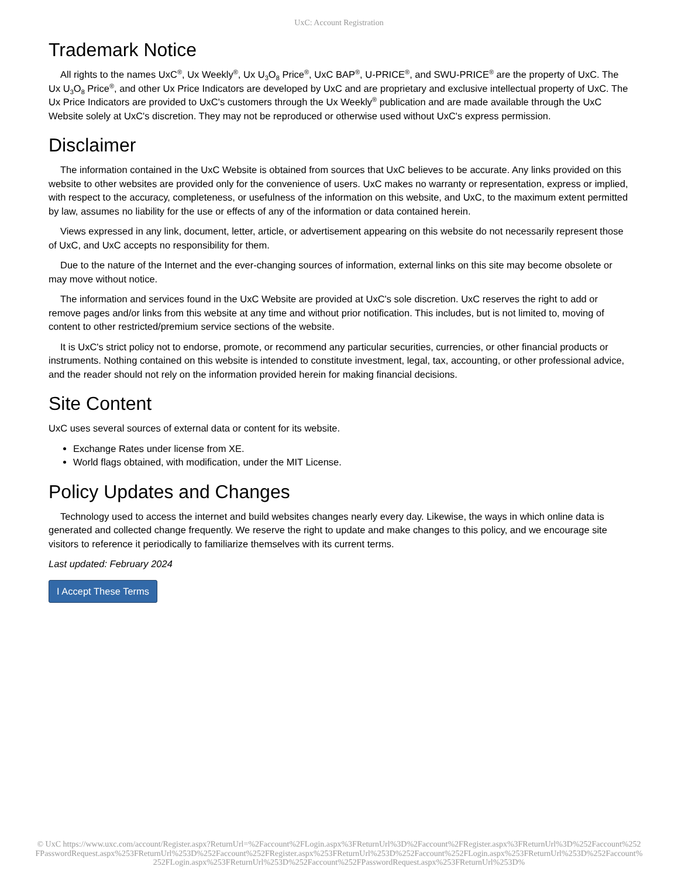UxC: Account Registration
Trademark Notice
All rights to the names UxC<sup>®</sup>, Ux Weekly<sup>®</sup>, Ux U<sub>3</sub>O<sub>8</sub> Price<sup>®</sup>, UxC BAP<sup>®</sup>, U-PRICE<sup>®</sup>, and SWU-PRICE<sup>®</sup> are the property of UxC. The Ux U<sub>3</sub>O<sub>8</sub> Price<sup>®</sup>, and other Ux Price Indicators are developed by UxC and are proprietary and exclusive intellectual property of UxC. The Ux Price Indicators are provided to UxC's customers through the Ux Weekly<sup>®</sup> publication and are made available through the UxC Website solely at UxC's discretion. They may not be reproduced or otherwise used without UxC's express permission.
Disclaimer
The information contained in the UxC Website is obtained from sources that UxC believes to be accurate. Any links provided on this website to other websites are provided only for the convenience of users. UxC makes no warranty or representation, express or implied, with respect to the accuracy, completeness, or usefulness of the information on this website, and UxC, to the maximum extent permitted by law, assumes no liability for the use or effects of any of the information or data contained herein.
Views expressed in any link, document, letter, article, or advertisement appearing on this website do not necessarily represent those of UxC, and UxC accepts no responsibility for them.
Due to the nature of the Internet and the ever-changing sources of information, external links on this site may become obsolete or may move without notice.
The information and services found in the UxC Website are provided at UxC's sole discretion. UxC reserves the right to add or remove pages and/or links from this website at any time and without prior notification. This includes, but is not limited to, moving of content to other restricted/premium service sections of the website.
It is UxC's strict policy not to endorse, promote, or recommend any particular securities, currencies, or other financial products or instruments. Nothing contained on this website is intended to constitute investment, legal, tax, accounting, or other professional advice, and the reader should not rely on the information provided herein for making financial decisions.
Site Content
UxC uses several sources of external data or content for its website.
Exchange Rates under license from XE.
World flags obtained, with modification, under the MIT License.
Policy Updates and Changes
Technology used to access the internet and build websites changes nearly every day. Likewise, the ways in which online data is generated and collected change frequently. We reserve the right to update and make changes to this policy, and we encourage site visitors to reference it periodically to familiarize themselves with its current terms.
Last updated: February 2024
I Accept These Terms
© UxC https://www.uxc.com/account/Register.aspx?ReturnUrl=%2Faccount%2FLogin.aspx%3FReturnUrl%3D%2Faccount%2FRegister.aspx%3FReturnUrl%3D%252Faccount%252FPasswordRequest.aspx%253FReturnUrl%253D%252Faccount%252FRegister.aspx%253FReturnUrl%253D%252Faccount%252FLogin.aspx%253FReturnUrl%253D%252Faccount%252FLogin.aspx%253FReturnUrl%253D%252Faccount%252FPasswordRequest.aspx%253FReturnUrl%253D%